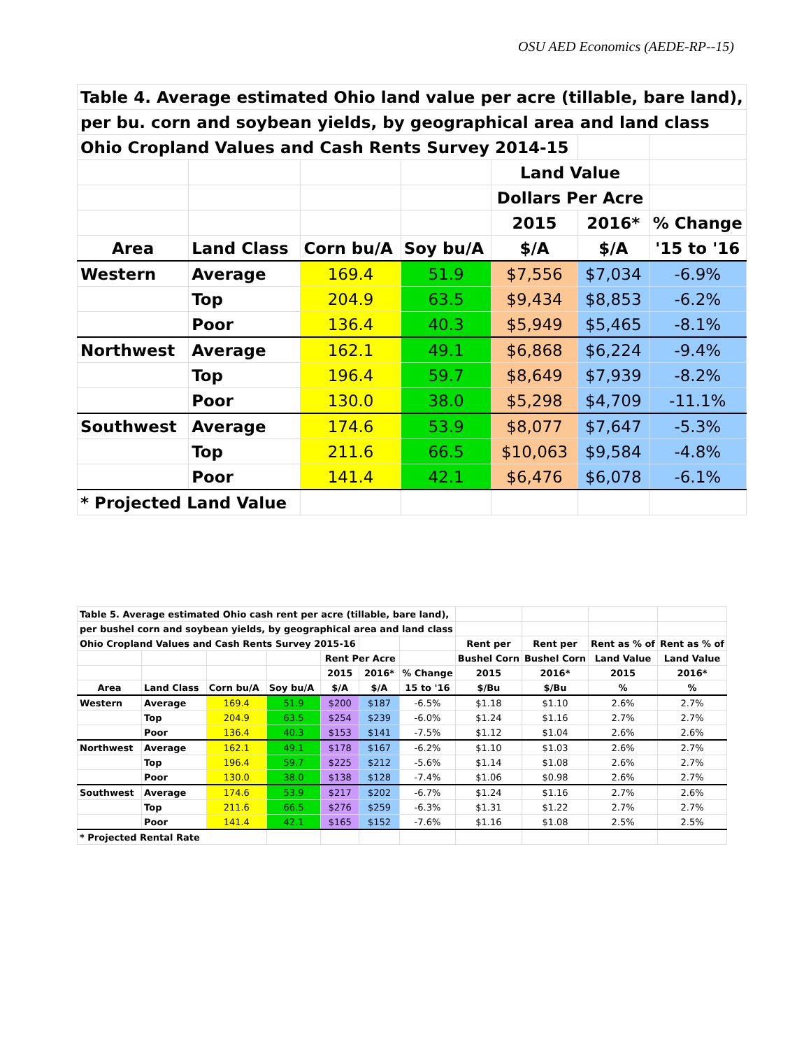OSU AED Economics (AEDE-RP--15)
| Table 4. Average estimated Ohio land value per acre (tillable, bare land), | | | | | | |
| per bu. corn and soybean yields, by geographical area and land class | | | | | | |
| Ohio Cropland Values and Cash Rents Survey 2014-15 | | | | | | |
| | | | | Land Value | | |
| | | | | Dollars Per Acre | | |
| | | | | 2015 | 2016* | % Change |
| Area | Land Class | Corn bu/A | Soy bu/A | $/A | $/A | '15 to '16 |
| Western | Average | 169.4 | 51.9 | $7,556 | $7,034 | -6.9% |
| | Top | 204.9 | 63.5 | $9,434 | $8,853 | -6.2% |
| | Poor | 136.4 | 40.3 | $5,949 | $5,465 | -8.1% |
| Northwest | Average | 162.1 | 49.1 | $6,868 | $6,224 | -9.4% |
| | Top | 196.4 | 59.7 | $8,649 | $7,939 | -8.2% |
| | Poor | 130.0 | 38.0 | $5,298 | $4,709 | -11.1% |
| Southwest | Average | 174.6 | 53.9 | $8,077 | $7,647 | -5.3% |
| | Top | 211.6 | 66.5 | $10,063 | $9,584 | -4.8% |
| | Poor | 141.4 | 42.1 | $6,476 | $6,078 | -6.1% |
| * Projected Land Value | | | | | | |
| Table 5. Average estimated Ohio cash rent per acre (tillable, bare land), | | | | | | | | | | |
| per bushel corn and soybean yields, by geographical area and land class | | | | | | | | | | |
| Ohio Cropland Values and Cash Rents Survey 2015-16 | | | | | | | Rent per | Rent per | Rent as % of | Rent as % of |
| | | | | Rent Per Acre | | | Bushel Corn | Bushel Corn | Land Value | Land Value |
| | | | | 2015 | 2016* | % Change | 2015 | 2016* | 2015 | 2016* |
| Area | Land Class | Corn bu/A | Soy bu/A | $/A | $/A | 15 to '16 | $/Bu | $/Bu | % | % |
| Western | Average | 169.4 | 51.9 | $200 | $187 | -6.5% | $1.18 | $1.10 | 2.6% | 2.7% |
| | Top | 204.9 | 63.5 | $254 | $239 | -6.0% | $1.24 | $1.16 | 2.7% | 2.7% |
| | Poor | 136.4 | 40.3 | $153 | $141 | -7.5% | $1.12 | $1.04 | 2.6% | 2.6% |
| Northwest | Average | 162.1 | 49.1 | $178 | $167 | -6.2% | $1.10 | $1.03 | 2.6% | 2.7% |
| | Top | 196.4 | 59.7 | $225 | $212 | -5.6% | $1.14 | $1.08 | 2.6% | 2.7% |
| | Poor | 130.0 | 38.0 | $138 | $128 | -7.4% | $1.06 | $0.98 | 2.6% | 2.7% |
| Southwest | Average | 174.6 | 53.9 | $217 | $202 | -6.7% | $1.24 | $1.16 | 2.7% | 2.6% |
| | Top | 211.6 | 66.5 | $276 | $259 | -6.3% | $1.31 | $1.22 | 2.7% | 2.7% |
| | Poor | 141.4 | 42.1 | $165 | $152 | -7.6% | $1.16 | $1.08 | 2.5% | 2.5% |
| * Projected Rental Rate | | | | | | | | | | |